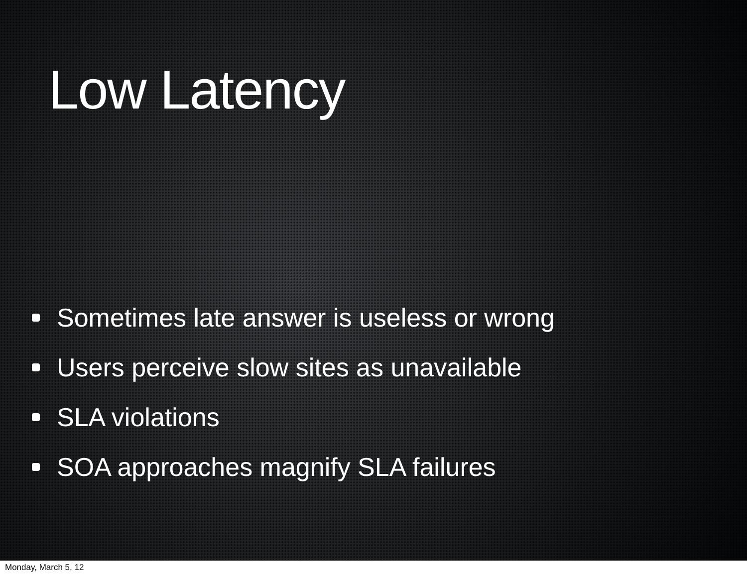Low Latency
Sometimes late answer is useless or wrong
Users perceive slow sites as unavailable
SLA violations
SOA approaches magnify SLA failures
Monday, March 5, 12